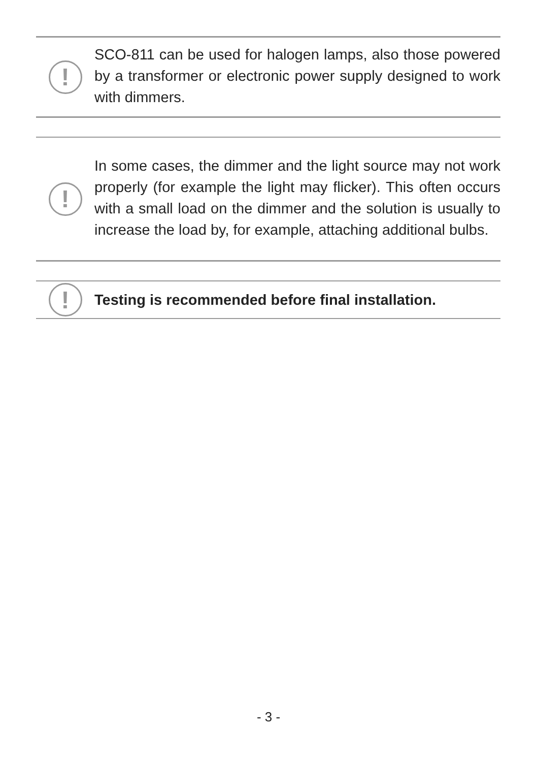!
SCO-811 can be used for halogen lamps, also those po­wered by a transformer or electronic power supply desi­gned to work with dimmers.
!
In some cases, the dimmer and the light source may not work properly (for example the light may flicker). This often occurs with a small load on the dimmer and the solution is usually to increase the load by, for example, attaching additional bulbs.
!
Testing is recommended before final installation.
- 3 -